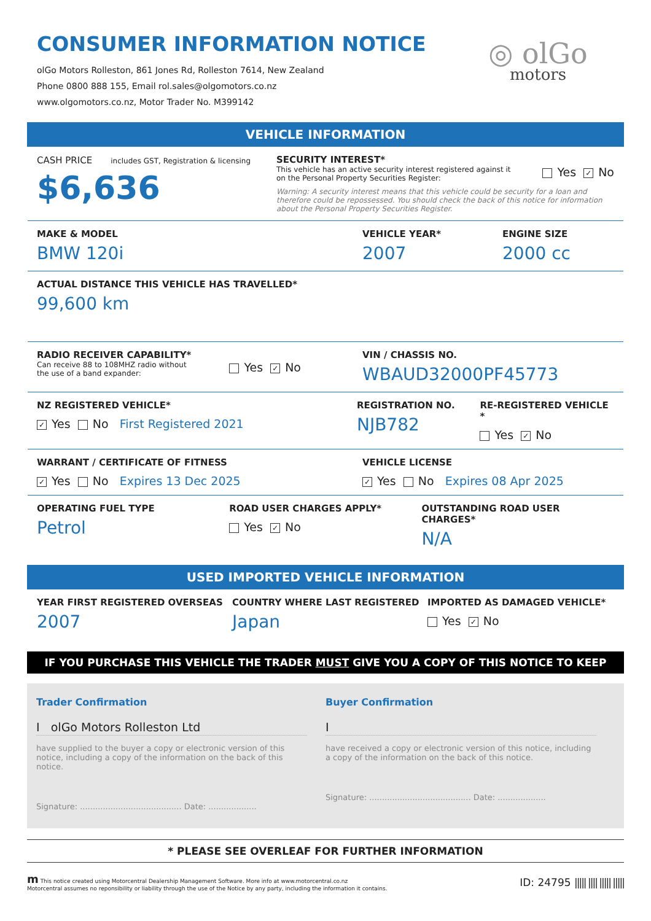CONSUMER INFORMATION NOTICE
olGo Motors Rolleston, 861 Jones Rd, Rolleston 7614, New Zealand
Phone 0800 888 155, Email rol.sales@olgomotors.co.nz
www.olgomotors.co.nz, Motor Trader No. M399142
◎ olGo
motors
VEHICLE INFORMATION
CASH PRICE includes GST, Registration & licensing
$6,636
SECURITY INTEREST*
This vehicle has an active security interest registered against it
on the Personal Property Securities Register:
Yes ✓ No
Warning: A security interest means that this vehicle could be security for a loan and therefore could be repossessed. You should check the back of this notice for information about the Personal Property Securities Register.
MAKE & MODEL
BMW 120i
VEHICLE YEAR*
2007
ENGINE SIZE
2000 cc
ACTUAL DISTANCE THIS VEHICLE HAS TRAVELLED*
99,600 km
RADIO RECEIVER CAPABILITY*
Can receive 88 to 108MHZ radio without
the use of a band expander:
Yes ✓ No
VIN / CHASSIS NO.
WBAUD32000PF45773
NZ REGISTERED VEHICLE*
✓ Yes No First Registered 2021
REGISTRATION NO.
NJB782
RE-REGISTERED VEHICLE *
Yes ✓ No
WARRANT / CERTIFICATE OF FITNESS
✓ Yes No Expires 13 Dec 2025
VEHICLE LICENSE
✓ Yes No Expires 08 Apr 2025
OPERATING FUEL TYPE
Petrol
ROAD USER CHARGES APPLY*
Yes ✓ No
OUTSTANDING ROAD USER CHARGES*
N/A
USED IMPORTED VEHICLE INFORMATION
YEAR FIRST REGISTERED OVERSEAS
2007
COUNTRY WHERE LAST REGISTERED
Japan
IMPORTED AS DAMAGED VEHICLE*
Yes ✓ No
IF YOU PURCHASE THIS VEHICLE THE TRADER MUST GIVE YOU A COPY OF THIS NOTICE TO KEEP
Trader Confirmation
I olGo Motors Rolleston Ltd
have supplied to the buyer a copy or electronic version of this notice, including a copy of the information on the back of this notice.
Signature: ........................................ Date: ...................
Buyer Confirmation
I
have received a copy or electronic version of this notice, including a copy of the information on the back of this notice.
Signature: ........................................ Date: ...................
* PLEASE SEE OVERLEAF FOR FURTHER INFORMATION
m This notice created using Motorcentral Dealership Management Software. More info at www.motorcentral.co.nz
Motorcentral assumes no reponsibility or liability through the use of the Notice by any party, including the information it contains.
ID: 24795 ||||| |||| ||||| |||||